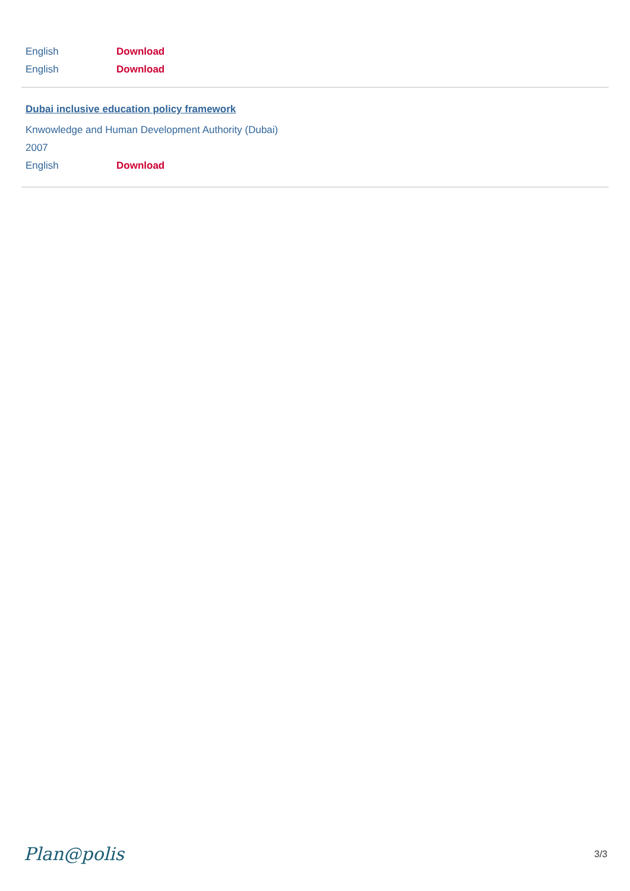English Download
English Download
Dubai inclusive education policy framework
Knwowledge and Human Development Authority (Dubai)
2007
English Download
Plan@polis 3/3